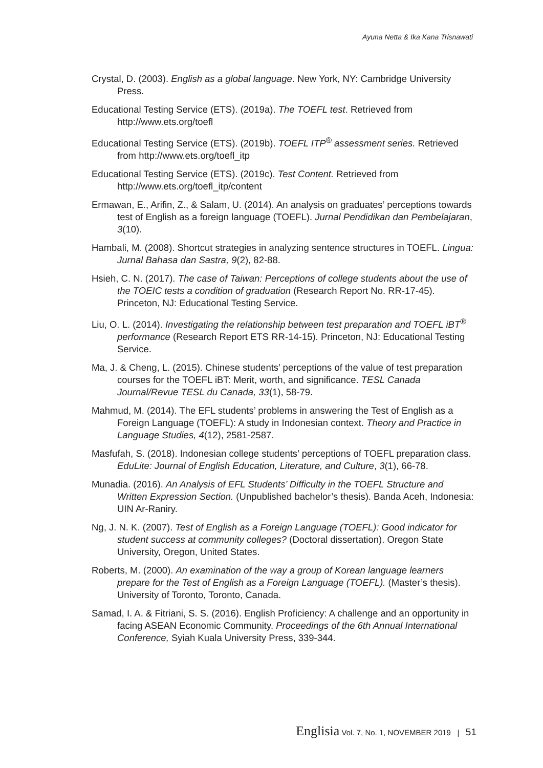Ayuna Netta & Ika Kana Trisnawati
Crystal, D. (2003). English as a global language. New York, NY: Cambridge University Press.
Educational Testing Service (ETS). (2019a). The TOEFL test. Retrieved from http://www.ets.org/toefl
Educational Testing Service (ETS). (2019b). TOEFL ITP<sup>®</sup> assessment series. Retrieved from http://www.ets.org/toefl_itp
Educational Testing Service (ETS). (2019c). Test Content. Retrieved from http://www.ets.org/toefl_itp/content
Ermawan, E., Arifin, Z., & Salam, U. (2014). An analysis on graduates’ perceptions towards test of English as a foreign language (TOEFL). Jurnal Pendidikan dan Pembelajaran, 3(10).
Hambali, M. (2008). Shortcut strategies in analyzing sentence structures in TOEFL. Lingua: Jurnal Bahasa dan Sastra, 9(2), 82-88.
Hsieh, C. N. (2017). The case of Taiwan: Perceptions of college students about the use of the TOEIC tests a condition of graduation (Research Report No. RR-17-45). Princeton, NJ: Educational Testing Service.
Liu, O. L. (2014). Investigating the relationship between test preparation and TOEFL iBT<sup>®</sup> performance (Research Report ETS RR-14-15). Princeton, NJ: Educational Testing Service.
Ma, J. & Cheng, L. (2015). Chinese students’ perceptions of the value of test preparation courses for the TOEFL iBT: Merit, worth, and significance. TESL Canada Journal/Revue TESL du Canada, 33(1), 58-79.
Mahmud, M. (2014). The EFL students’ problems in answering the Test of English as a Foreign Language (TOEFL): A study in Indonesian context. Theory and Practice in Language Studies, 4(12), 2581-2587.
Masfufah, S. (2018). Indonesian college students’ perceptions of TOEFL preparation class. EduLite: Journal of English Education, Literature, and Culture, 3(1), 66-78.
Munadia. (2016). An Analysis of EFL Students’ Difficulty in the TOEFL Structure and Written Expression Section. (Unpublished bachelor’s thesis). Banda Aceh, Indonesia: UIN Ar-Raniry.
Ng, J. N. K. (2007). Test of English as a Foreign Language (TOEFL): Good indicator for student success at community colleges? (Doctoral dissertation). Oregon State University, Oregon, United States.
Roberts, M. (2000). An examination of the way a group of Korean language learners prepare for the Test of English as a Foreign Language (TOEFL). (Master’s thesis). University of Toronto, Toronto, Canada.
Samad, I. A. & Fitriani, S. S. (2016). English Proficiency: A challenge and an opportunity in facing ASEAN Economic Community. Proceedings of the 6th Annual International Conference, Syiah Kuala University Press, 339-344.
Englisia Vol. 7, No. 1, NOVEMBER 2019 | 51